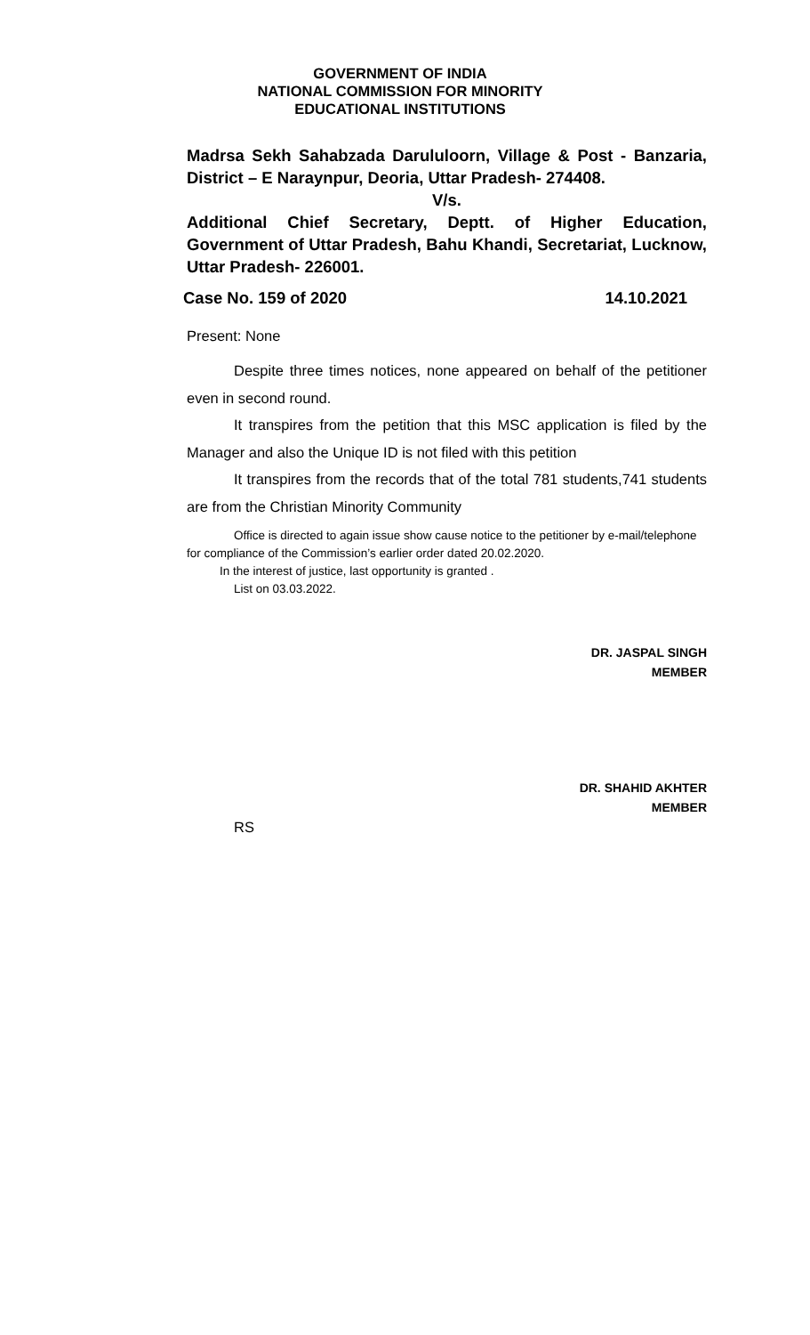GOVERNMENT OF INDIA
NATIONAL COMMISSION FOR MINORITY
EDUCATIONAL INSTITUTIONS
Madrsa Sekh Sahabzada Darululoorn, Village & Post - Banzaria, District – E Naraynpur, Deoria, Uttar Pradesh- 274408.
V/s.
Additional Chief Secretary, Deptt. of Higher Education, Government of Uttar Pradesh, Bahu Khandi, Secretariat, Lucknow, Uttar Pradesh- 226001.
Case No. 159 of 2020 14.10.2021
Present: None
Despite three times notices, none appeared on behalf of the petitioner even in second round.
It transpires from the petition that this MSC application is filed by the Manager and also the Unique ID is not filed with this petition
It transpires from the records that of the total 781 students,741 students are from the Christian Minority Community
Office is directed to again issue show cause notice to the petitioner by e-mail/telephone for compliance of the Commission’s earlier order dated 20.02.2020.
In the interest of justice, last opportunity is granted .
List on 03.03.2022.
DR. JASPAL SINGH
MEMBER
DR. SHAHID AKHTER
MEMBER
RS